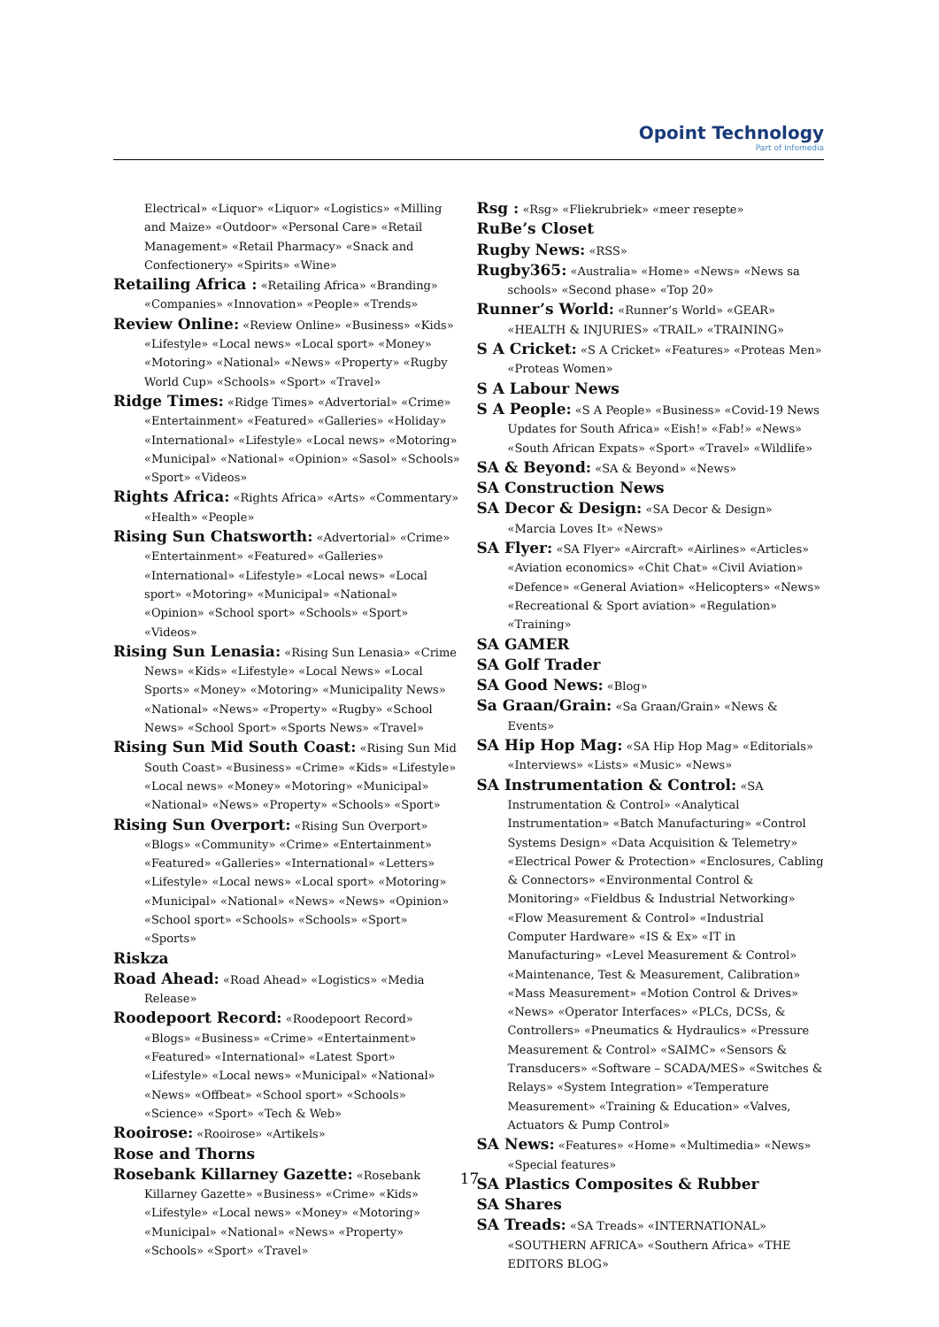Opoint Technology
Part of Infomedia
Electrical» «Liquor» «Liquor» «Logistics» «Milling and Maize» «Outdoor» «Personal Care» «Retail Management» «Retail Pharmacy» «Snack and Confectionery» «Spirits» «Wine»
Retailing Africa : «Retailing Africa» «Branding» «Companies» «Innovation» «People» «Trends»
Review Online: «Review Online» «Business» «Kids» «Lifestyle» «Local news» «Local sport» «Money» «Motoring» «National» «News» «Property» «Rugby World Cup» «Schools» «Sport» «Travel»
Ridge Times: «Ridge Times» «Advertorial» «Crime» «Entertainment» «Featured» «Galleries» «Holiday» «International» «Lifestyle» «Local news» «Motoring» «Municipal» «National» «Opinion» «Sasol» «Schools» «Sport» «Videos»
Rights Africa: «Rights Africa» «Arts» «Commentary» «Health» «People»
Rising Sun Chatsworth: «Advertorial» «Crime» «Entertainment» «Featured» «Galleries» «International» «Lifestyle» «Local news» «Local sport» «Motoring» «Municipal» «National» «Opinion» «School sport» «Schools» «Sport» «Videos»
Rising Sun Lenasia: «Rising Sun Lenasia» «Crime News» «Kids» «Lifestyle» «Local News» «Local Sports» «Money» «Motoring» «Municipality News» «National» «News» «Property» «Rugby» «School News» «School Sport» «Sports News» «Travel»
Rising Sun Mid South Coast: «Rising Sun Mid South Coast» «Business» «Crime» «Kids» «Lifestyle» «Local news» «Money» «Motoring» «Municipal» «National» «News» «Property» «Schools» «Sport»
Rising Sun Overport: «Rising Sun Overport» «Blogs» «Community» «Crime» «Entertainment» «Featured» «Galleries» «International» «Letters» «Lifestyle» «Local news» «Local sport» «Motoring» «Municipal» «National» «News» «News» «Opinion» «School sport» «Schools» «Schools» «Sport» «Sports»
Riskza
Road Ahead: «Road Ahead» «Logistics» «Media Release»
Roodepoort Record: «Roodepoort Record» «Blogs» «Business» «Crime» «Entertainment» «Featured» «International» «Latest Sport» «Lifestyle» «Local news» «Municipal» «National» «News» «Offbeat» «School sport» «Schools» «Science» «Sport» «Tech & Web»
Rooirose: «Rooirose» «Artikels»
Rose and Thorns
Rosebank Killarney Gazette: «Rosebank Killarney Gazette» «Business» «Crime» «Kids» «Lifestyle» «Local news» «Money» «Motoring» «Municipal» «National» «News» «Property» «Schools» «Sport» «Travel»
Rsg : «Rsg» «Fliekrubriek» «meer resepte»
RuBe’s Closet
Rugby News: «RSS»
Rugby365: «Australia» «Home» «News» «News sa schools» «Second phase» «Top 20»
Runner’s World: «Runner’s World» «GEAR» «HEALTH & INJURIES» «TRAIL» «TRAINING»
S A Cricket: «S A Cricket» «Features» «Proteas Men» «Proteas Women»
S A Labour News
S A People: «S A People» «Business» «Covid-19 News Updates for South Africa» «Eish!» «Fab!» «News» «South African Expats» «Sport» «Travel» «Wildlife»
SA & Beyond: «SA & Beyond» «News»
SA Construction News
SA Decor & Design: «SA Decor & Design» «Marcia Loves It» «News»
SA Flyer: «SA Flyer» «Aircraft» «Airlines» «Articles» «Aviation economics» «Chit Chat» «Civil Aviation» «Defence» «General Aviation» «Helicopters» «News» «Recreational & Sport aviation» «Regulation» «Training»
SA GAMER
SA Golf Trader
SA Good News: «Blog»
Sa Graan/Grain: «Sa Graan/Grain» «News & Events»
SA Hip Hop Mag: «SA Hip Hop Mag» «Editorials» «Interviews» «Lists» «Music» «News»
SA Instrumentation & Control: «SA Instrumentation & Control» «Analytical Instrumentation» «Batch Manufacturing» «Control Systems Design» «Data Acquisition & Telemetry» «Electrical Power & Protection» «Enclosures, Cabling & Connectors» «Environmental Control & Monitoring» «Fieldbus & Industrial Networking» «Flow Measurement & Control» «Industrial Computer Hardware» «IS & Ex» «IT in Manufacturing» «Level Measurement & Control» «Maintenance, Test & Measurement, Calibration» «Mass Measurement» «Motion Control & Drives» «News» «Operator Interfaces» «PLCs, DCSs, & Controllers» «Pneumatics & Hydraulics» «Pressure Measurement & Control» «SAIMC» «Sensors & Transducers» «Software – SCADA/MES» «Switches & Relays» «System Integration» «Temperature Measurement» «Training & Education» «Valves, Actuators & Pump Control»
SA News: «Features» «Home» «Multimedia» «News» «Special features»
SA Plastics Composites & Rubber
SA Shares
SA Treads: «SA Treads» «INTERNATIONAL» «SOUTHERN AFRICA» «Southern Africa» «THE EDITORS BLOG»
17